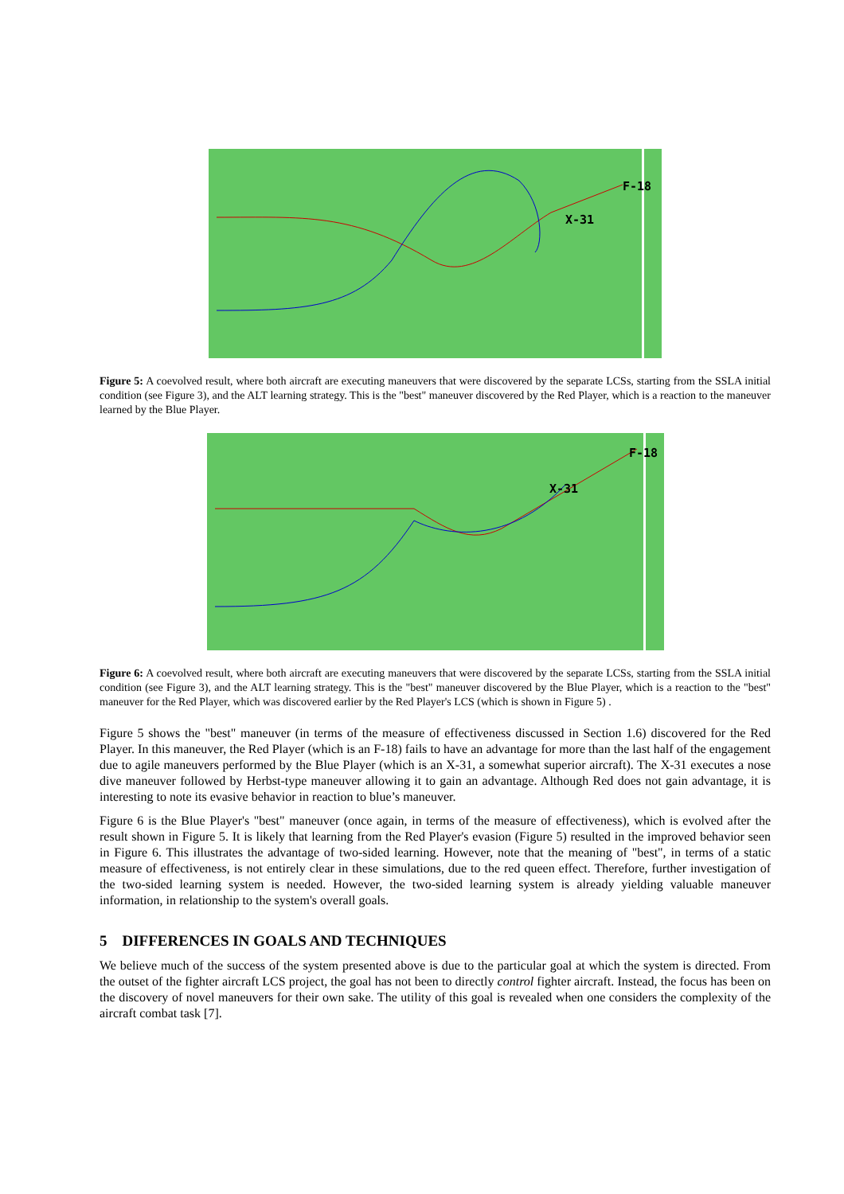F-18
X-31
Figure 5: A coevolved result, where both aircraft are executing maneuvers that were discovered by the separate LCSs, starting from the SSLA initial condition (see Figure 3), and the ALT learning strategy. This is the "best" maneuver discovered by the Red Player, which is a reaction to the maneuver learned by the Blue Player.
F-18
X-31
Figure 6: A coevolved result, where both aircraft are executing maneuvers that were discovered by the separate LCSs, starting from the SSLA initial condition (see Figure 3), and the ALT learning strategy. This is the "best" maneuver discovered by the Blue Player, which is a reaction to the "best" maneuver for the Red Player, which was discovered earlier by the Red Player's LCS (which is shown in Figure 5) .
Figure 5 shows the "best" maneuver (in terms of the measure of effectiveness discussed in Section 1.6) discovered for the Red Player. In this maneuver, the Red Player (which is an F-18) fails to have an advantage for more than the last half of the engagement due to agile maneuvers performed by the Blue Player (which is an X-31, a somewhat superior aircraft). The X-31 executes a nose dive maneuver followed by Herbst-type maneuver allowing it to gain an advantage. Although Red does not gain advantage, it is interesting to note its evasive behavior in reaction to blue’s maneuver.
Figure 6 is the Blue Player's "best" maneuver (once again, in terms of the measure of effectiveness), which is evolved after the result shown in Figure 5. It is likely that learning from the Red Player's evasion (Figure 5) resulted in the improved behavior seen in Figure 6. This illustrates the advantage of two-sided learning. However, note that the meaning of "best", in terms of a static measure of effectiveness, is not entirely clear in these simulations, due to the red queen effect. Therefore, further investigation of the two-sided learning system is needed. However, the two-sided learning system is already yielding valuable maneuver information, in relationship to the system's overall goals.
5 DIFFERENCES IN GOALS AND TECHNIQUES
We believe much of the success of the system presented above is due to the particular goal at which the system is directed. From the outset of the fighter aircraft LCS project, the goal has not been to directly control fighter aircraft. Instead, the focus has been on the discovery of novel maneuvers for their own sake. The utility of this goal is revealed when one considers the complexity of the aircraft combat task [7].